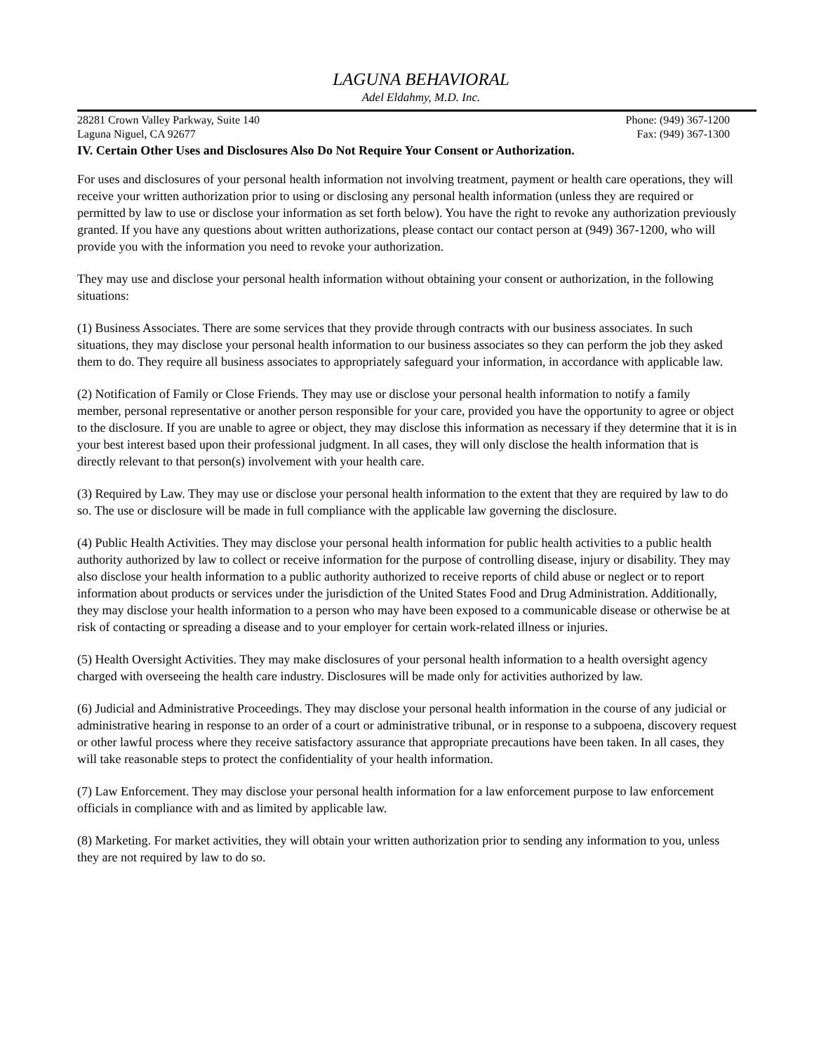LAGUNA BEHAVIORAL
Adel Eldahmy, M.D. Inc.
28281 Crown Valley Parkway, Suite 140 Phone: (949) 367-1200
Laguna Niguel, CA 92677 Fax: (949) 367-1300
IV. Certain Other Uses and Disclosures Also Do Not Require Your Consent or Authorization.
For uses and disclosures of your personal health information not involving treatment, payment or health care operations, they will receive your written authorization prior to using or disclosing any personal health information (unless they are required or permitted by law to use or disclose your information as set forth below). You have the right to revoke any authorization previously granted. If you have any questions about written authorizations, please contact our contact person at (949) 367-1200, who will provide you with the information you need to revoke your authorization.
They may use and disclose your personal health information without obtaining your consent or authorization, in the following situations:
(1) Business Associates. There are some services that they provide through contracts with our business associates. In such situations, they may disclose your personal health information to our business associates so they can perform the job they asked them to do. They require all business associates to appropriately safeguard your information, in accordance with applicable law.
(2) Notification of Family or Close Friends. They may use or disclose your personal health information to notify a family member, personal representative or another person responsible for your care, provided you have the opportunity to agree or object to the disclosure. If you are unable to agree or object, they may disclose this information as necessary if they determine that it is in your best interest based upon their professional judgment. In all cases, they will only disclose the health information that is directly relevant to that person(s) involvement with your health care.
(3) Required by Law. They may use or disclose your personal health information to the extent that they are required by law to do so. The use or disclosure will be made in full compliance with the applicable law governing the disclosure.
(4) Public Health Activities. They may disclose your personal health information for public health activities to a public health authority authorized by law to collect or receive information for the purpose of controlling disease, injury or disability. They may also disclose your health information to a public authority authorized to receive reports of child abuse or neglect or to report information about products or services under the jurisdiction of the United States Food and Drug Administration. Additionally, they may disclose your health information to a person who may have been exposed to a communicable disease or otherwise be at risk of contacting or spreading a disease and to your employer for certain work-related illness or injuries.
(5) Health Oversight Activities. They may make disclosures of your personal health information to a health oversight agency charged with overseeing the health care industry. Disclosures will be made only for activities authorized by law.
(6) Judicial and Administrative Proceedings. They may disclose your personal health information in the course of any judicial or administrative hearing in response to an order of a court or administrative tribunal, or in response to a subpoena, discovery request or other lawful process where they receive satisfactory assurance that appropriate precautions have been taken. In all cases, they will take reasonable steps to protect the confidentiality of your health information.
(7) Law Enforcement. They may disclose your personal health information for a law enforcement purpose to law enforcement officials in compliance with and as limited by applicable law.
(8) Marketing. For market activities, they will obtain your written authorization prior to sending any information to you, unless they are not required by law to do so.